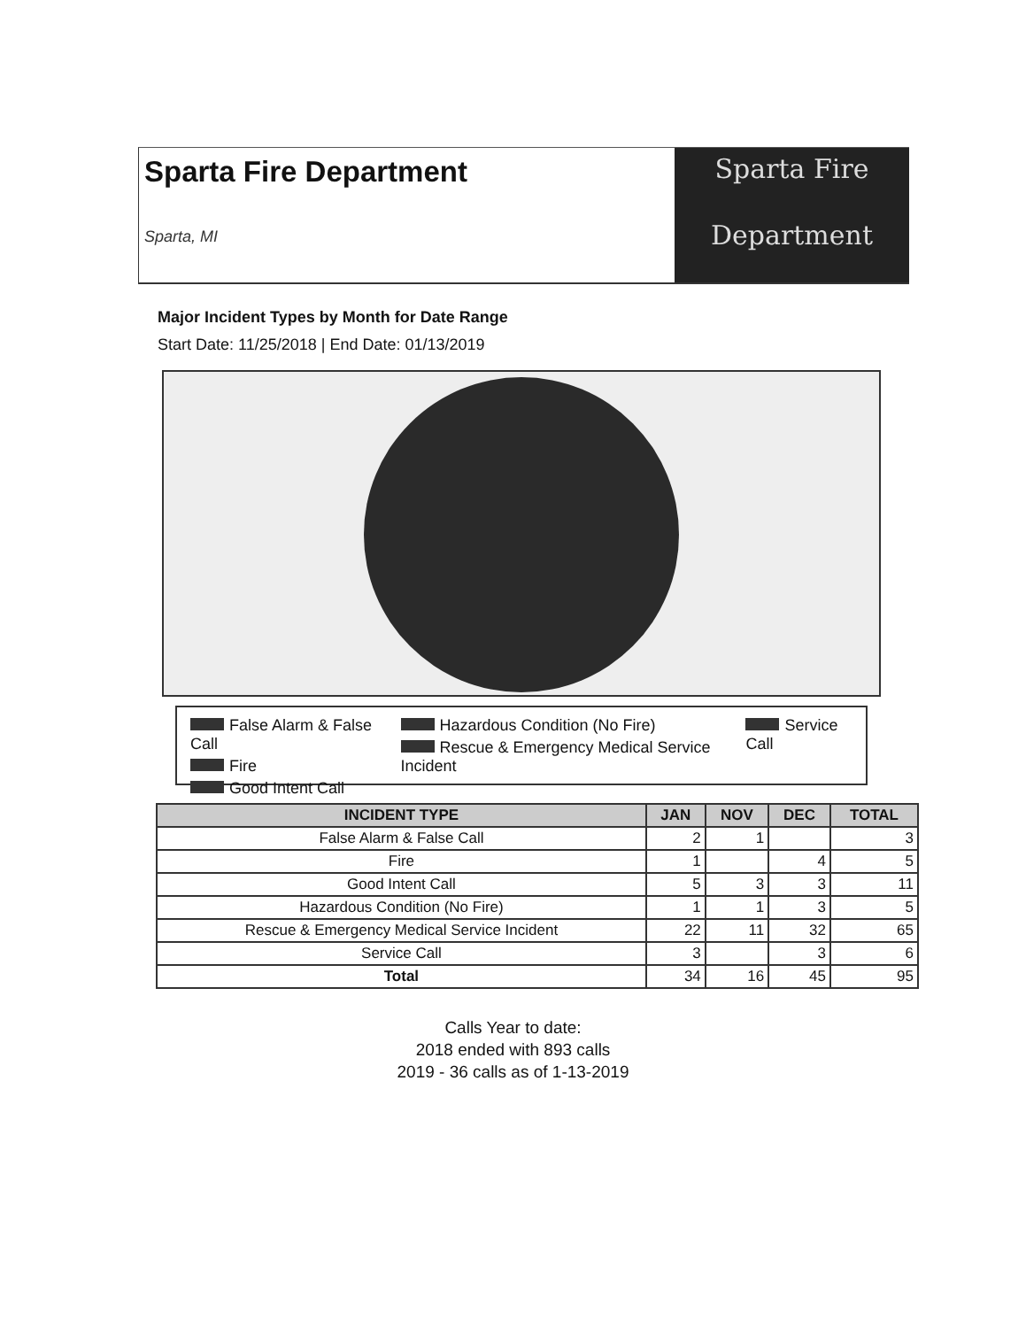Sparta Fire Department
Sparta, MI
Sparta Fire
Department
Major Incident Types by Month for Date Range
Start Date: 11/25/2018 | End Date: 01/13/2019
False Alarm & False Call
Fire
Good Intent Call
Hazardous Condition (No Fire)
Rescue & Emergency Medical Service Incident
Service Call
| INCIDENT TYPE | JAN | NOV | DEC | TOTAL |
| --- | --- | --- | --- | --- |
| False Alarm & False Call | 2 | 1 | | 3 |
| Fire | 1 | | 4 | 5 |
| Good Intent Call | 5 | 3 | 3 | 11 |
| Hazardous Condition (No Fire) | 1 | 1 | 3 | 5 |
| Rescue & Emergency Medical Service Incident | 22 | 11 | 32 | 65 |
| Service Call | 3 | | 3 | 6 |
| Total | 34 | 16 | 45 | 95 |
Calls Year to date:
2018 ended with 893 calls
2019 - 36 calls as of 1-13-2019